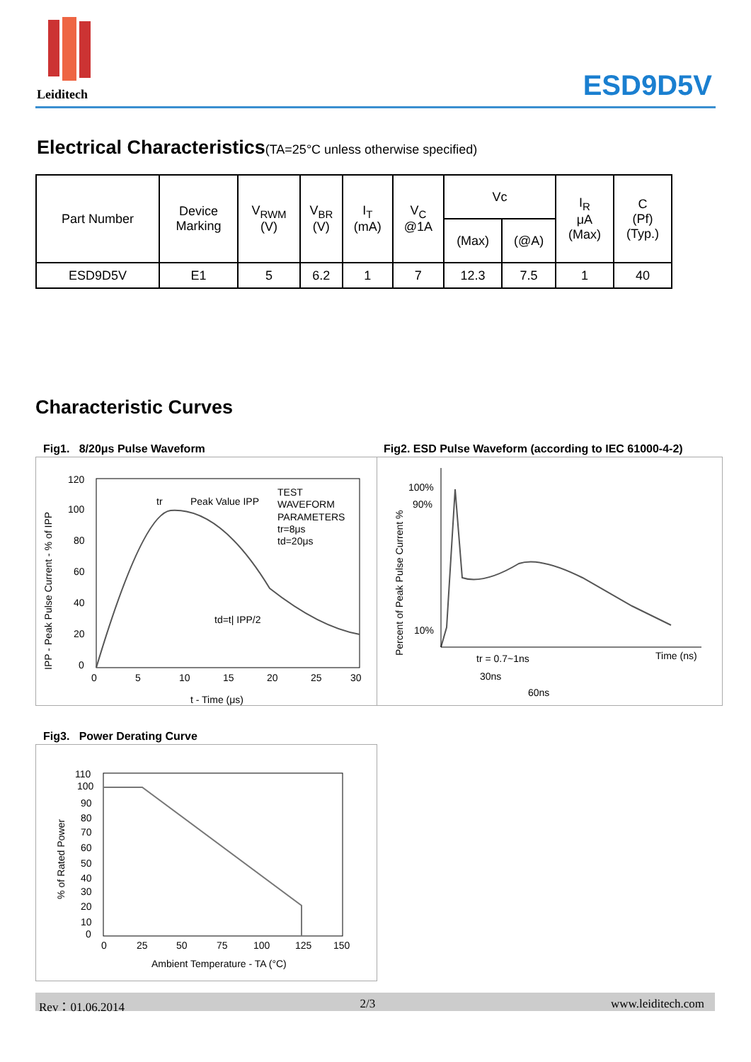Leiditech ESD9D5V
Electrical Characteristics(TA=25°C unless otherwise specified)
| Part Number | Device Marking | V<sub>RWM</sub> (V) | V<sub>BR</sub> (V) | I<sub>T</sub> (mA) | V<sub>C</sub> @1A | Vc | | I<sub>R</sub> μA (Max) | C (Pf) (Typ.) |
| --- | --- | --- | --- | --- | --- | --- | --- | --- | --- |
| | | | | | | (Max) | (@A) | | |
| ESD9D5V | E1 | 5 | 6.2 | 1 | 7 | 12.3 | 7.5 | 1 | 40 |
Characteristic Curves
Fig1. 8/20μs Pulse Waveform
Fig2. ESD Pulse Waveform (according to IEC 61000-4-2)
120
100
80
60
40
20
0
0
5
10
15
20
25
30
t - Time (μs)
tr
Peak Value IPP
TEST
WAVEFORM
PARAMETERS
tr=8μs
td=20μs
td=t| IPP/2
IPP - Peak Pulse Current - % of IPP
100%
90%
10%
Time (ns)
tr = 0.7~1ns
30ns
60ns
Percent of Peak Pulse Current %
Fig3. Power Derating Curve
110
100
90
80
70
60
50
40
30
20
10
0
0
25
50
75
100
125
150
Ambient Temperature - TA (°C)
% of Rated Power
Rev：01.06.2014 2/3 www.leiditech.com